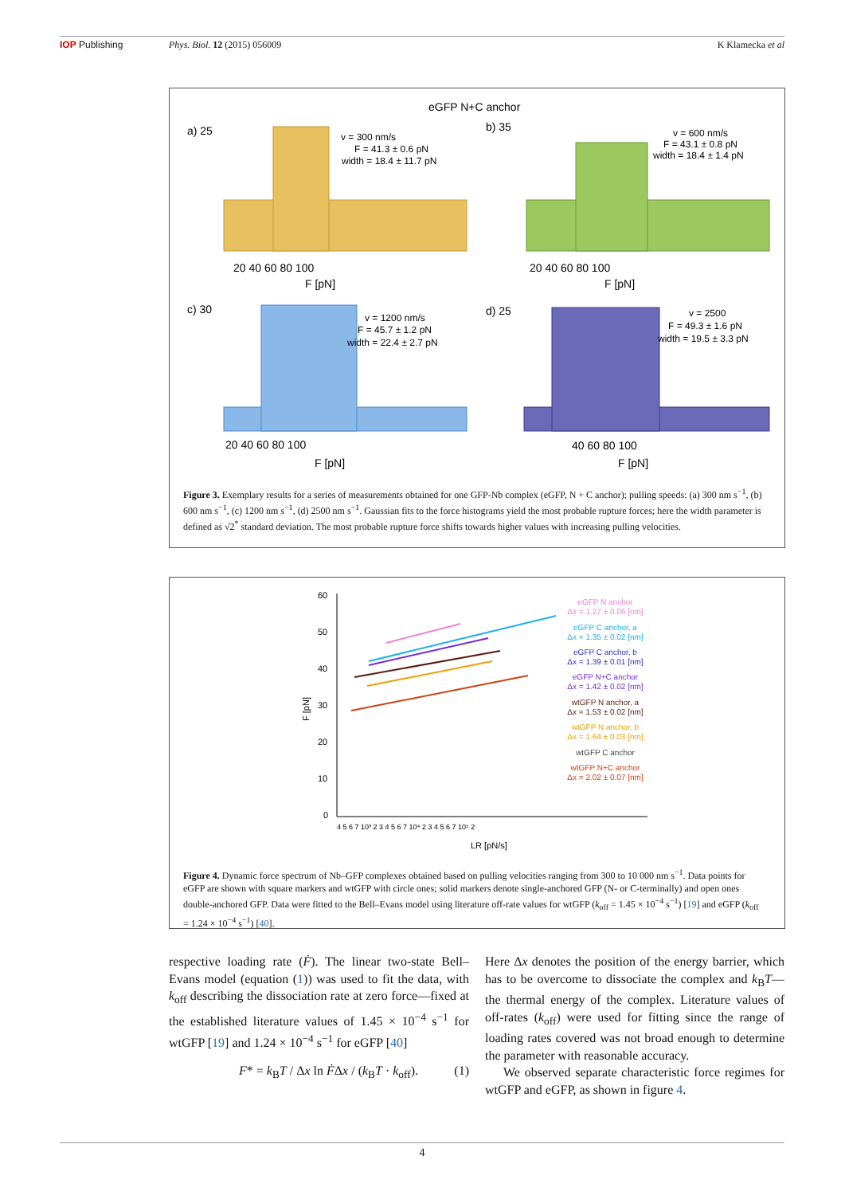IOP Publishing Phys. Biol. 12 (2015) 056009 K Klamecka et al
eGFP N+C anchor
a) 25
v = 300 nm/s
F = 41.3 ± 0.6 pN
width = 18.4 ± 11.7 pN
20 40 60 80 100
F [pN]
b) 35
v = 600 nm/s
F = 43.1 ± 0.8 pN
width = 18.4 ± 1.4 pN
20 40 60 80 100
F [pN]
c) 30
v = 1200 nm/s
F = 45.7 ± 1.2 pN
width = 22.4 ± 2.7 pN
20 40 60 80 100
F [pN]
d) 25
v = 2500
F = 49.3 ± 1.6 pN
width = 19.5 ± 3.3 pN
40 60 80 100
F [pN]
Figure 3. Exemplary results for a series of measurements obtained for one GFP-Nb complex (eGFP, N + C anchor); pulling speeds: (a) 300 nm s<sup>−1</sup>, (b) 600 nm s<sup>−1</sup>, (c) 1200 nm s<sup>−1</sup>, (d) 2500 nm s<sup>−1</sup>. Gaussian fits to the force histograms yield the most probable rupture forces; here the width parameter is defined as √2<sup>*</sup> standard deviation. The most probable rupture force shifts towards higher values with increasing pulling velocities.
60
50
40
30
20
10
0
F [pN]
4 5 6 7 10³ 2 3 4 5 6 7 10⁴ 2 3 4 5 6 7 10⁵ 2
LR [pN/s]
eGFP N anchor
Δx = 1.27 ± 0.06 [nm]
eGFP C anchor, a
Δx = 1.35 ± 0.02 [nm]
eGFP C anchor, b
Δx = 1.39 ± 0.01 [nm]
eGFP N+C anchor
Δx = 1.42 ± 0.02 [nm]
wtGFP N anchor, a
Δx = 1.53 ± 0.02 [nm]
wtGFP N anchor, b
Δx = 1.64 ± 0.03 [nm]
wtGFP C anchor
wtGFP N+C anchor
Δx = 2.02 ± 0.07 [nm]
Figure 4. Dynamic force spectrum of Nb–GFP complexes obtained based on pulling velocities ranging from 300 to 10 000 nm s<sup>−1</sup>. Data points for eGFP are shown with square markers and wtGFP with circle ones; solid markers denote single-anchored GFP (N- or C-terminally) and open ones double-anchored GFP. Data were fitted to the Bell–Evans model using literature off-rate values for wtGFP (k<sub>off</sub> = 1.45 × 10<sup>−4</sup> s<sup>−1</sup>) [19] and eGFP (k<sub>off</sub> = 1.24 × 10<sup>−4</sup> s<sup>−1</sup>) [40].
respective loading rate (Ḟ). The linear two-state Bell–Evans model (equation (1)) was used to fit the data, with k<sub>off</sub> describing the dissociation rate at zero force—fixed at the established literature values of 1.45 × 10<sup>−4</sup> s<sup>−1</sup> for wtGFP [19] and 1.24 × 10<sup>−4</sup> s<sup>−1</sup> for eGFP [40]
F* = k<sub>B</sub>T / Δx ln ḞΔx / (k<sub>B</sub>T · k<sub>off</sub>). (1)
Here Δx denotes the position of the energy barrier, which has to be overcome to dissociate the complex and k<sub>B</sub>T—the thermal energy of the complex. Literature values of off-rates (k<sub>off</sub>) were used for fitting since the range of loading rates covered was not broad enough to determine the parameter with reasonable accuracy.
We observed separate characteristic force regimes for wtGFP and eGFP, as shown in figure 4.
4